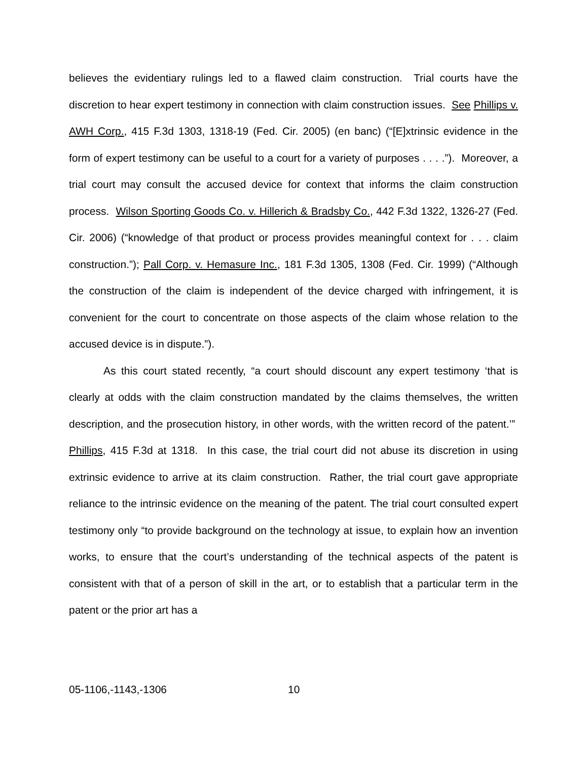believes the evidentiary rulings led to a flawed claim construction. Trial courts have the discretion to hear expert testimony in connection with claim construction issues. See Phillips v. AWH Corp., 415 F.3d 1303, 1318-19 (Fed. Cir. 2005) (en banc) (“[E]xtrinsic evidence in the form of expert testimony can be useful to a court for a variety of purposes . . . .”). Moreover, a trial court may consult the accused device for context that informs the claim construction process. Wilson Sporting Goods Co. v. Hillerich & Bradsby Co., 442 F.3d 1322, 1326-27 (Fed. Cir. 2006) (“knowledge of that product or process provides meaningful context for . . . claim construction.”); Pall Corp. v. Hemasure Inc., 181 F.3d 1305, 1308 (Fed. Cir. 1999) (“Although the construction of the claim is independent of the device charged with infringement, it is convenient for the court to concentrate on those aspects of the claim whose relation to the accused device is in dispute.”).
As this court stated recently, “a court should discount any expert testimony ‘that is clearly at odds with the claim construction mandated by the claims themselves, the written description, and the prosecution history, in other words, with the written record of the patent.’” Phillips, 415 F.3d at 1318. In this case, the trial court did not abuse its discretion in using extrinsic evidence to arrive at its claim construction. Rather, the trial court gave appropriate reliance to the intrinsic evidence on the meaning of the patent. The trial court consulted expert testimony only “to provide background on the technology at issue, to explain how an invention works, to ensure that the court’s understanding of the technical aspects of the patent is consistent with that of a person of skill in the art, or to establish that a particular term in the patent or the prior art has a
05-1106,-1143,-1306 10